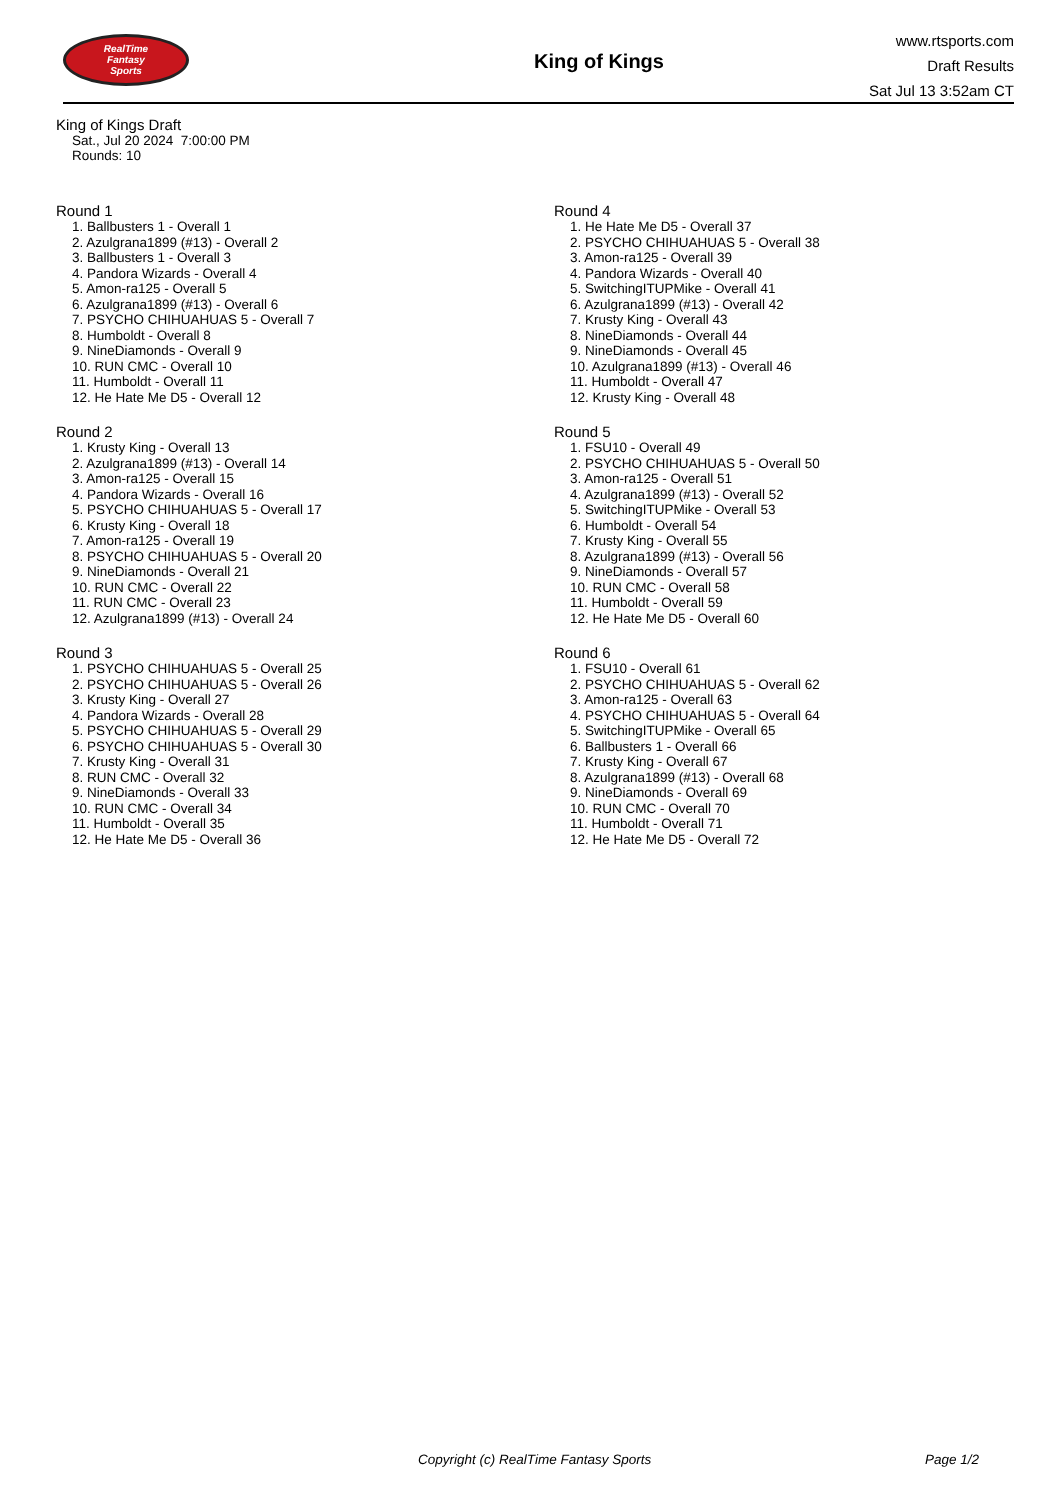RealTime
Fantasy
Sports
King of Kings
www.rtsports.com
Draft Results
Sat Jul 13 3:52am CT
King of Kings Draft
Sat., Jul 20 2024 7:00:00 PM
Rounds: 10
Round 1
1. Ballbusters 1 - Overall 1
2. Azulgrana1899 (#13) - Overall 2
3. Ballbusters 1 - Overall 3
4. Pandora Wizards - Overall 4
5. Amon-ra125 - Overall 5
6. Azulgrana1899 (#13) - Overall 6
7. PSYCHO CHIHUAHUAS 5 - Overall 7
8. Humboldt - Overall 8
9. NineDiamonds - Overall 9
10. RUN CMC - Overall 10
11. Humboldt - Overall 11
12. He Hate Me D5 - Overall 12
Round 2
1. Krusty King - Overall 13
2. Azulgrana1899 (#13) - Overall 14
3. Amon-ra125 - Overall 15
4. Pandora Wizards - Overall 16
5. PSYCHO CHIHUAHUAS 5 - Overall 17
6. Krusty King - Overall 18
7. Amon-ra125 - Overall 19
8. PSYCHO CHIHUAHUAS 5 - Overall 20
9. NineDiamonds - Overall 21
10. RUN CMC - Overall 22
11. RUN CMC - Overall 23
12. Azulgrana1899 (#13) - Overall 24
Round 3
1. PSYCHO CHIHUAHUAS 5 - Overall 25
2. PSYCHO CHIHUAHUAS 5 - Overall 26
3. Krusty King - Overall 27
4. Pandora Wizards - Overall 28
5. PSYCHO CHIHUAHUAS 5 - Overall 29
6. PSYCHO CHIHUAHUAS 5 - Overall 30
7. Krusty King - Overall 31
8. RUN CMC - Overall 32
9. NineDiamonds - Overall 33
10. RUN CMC - Overall 34
11. Humboldt - Overall 35
12. He Hate Me D5 - Overall 36
Round 4
1. He Hate Me D5 - Overall 37
2. PSYCHO CHIHUAHUAS 5 - Overall 38
3. Amon-ra125 - Overall 39
4. Pandora Wizards - Overall 40
5. SwitchingITUPMike - Overall 41
6. Azulgrana1899 (#13) - Overall 42
7. Krusty King - Overall 43
8. NineDiamonds - Overall 44
9. NineDiamonds - Overall 45
10. Azulgrana1899 (#13) - Overall 46
11. Humboldt - Overall 47
12. Krusty King - Overall 48
Round 5
1. FSU10 - Overall 49
2. PSYCHO CHIHUAHUAS 5 - Overall 50
3. Amon-ra125 - Overall 51
4. Azulgrana1899 (#13) - Overall 52
5. SwitchingITUPMike - Overall 53
6. Humboldt - Overall 54
7. Krusty King - Overall 55
8. Azulgrana1899 (#13) - Overall 56
9. NineDiamonds - Overall 57
10. RUN CMC - Overall 58
11. Humboldt - Overall 59
12. He Hate Me D5 - Overall 60
Round 6
1. FSU10 - Overall 61
2. PSYCHO CHIHUAHUAS 5 - Overall 62
3. Amon-ra125 - Overall 63
4. PSYCHO CHIHUAHUAS 5 - Overall 64
5. SwitchingITUPMike - Overall 65
6. Ballbusters 1 - Overall 66
7. Krusty King - Overall 67
8. Azulgrana1899 (#13) - Overall 68
9. NineDiamonds - Overall 69
10. RUN CMC - Overall 70
11. Humboldt - Overall 71
12. He Hate Me D5 - Overall 72
Copyright (c) RealTime Fantasy Sports Page 1/2